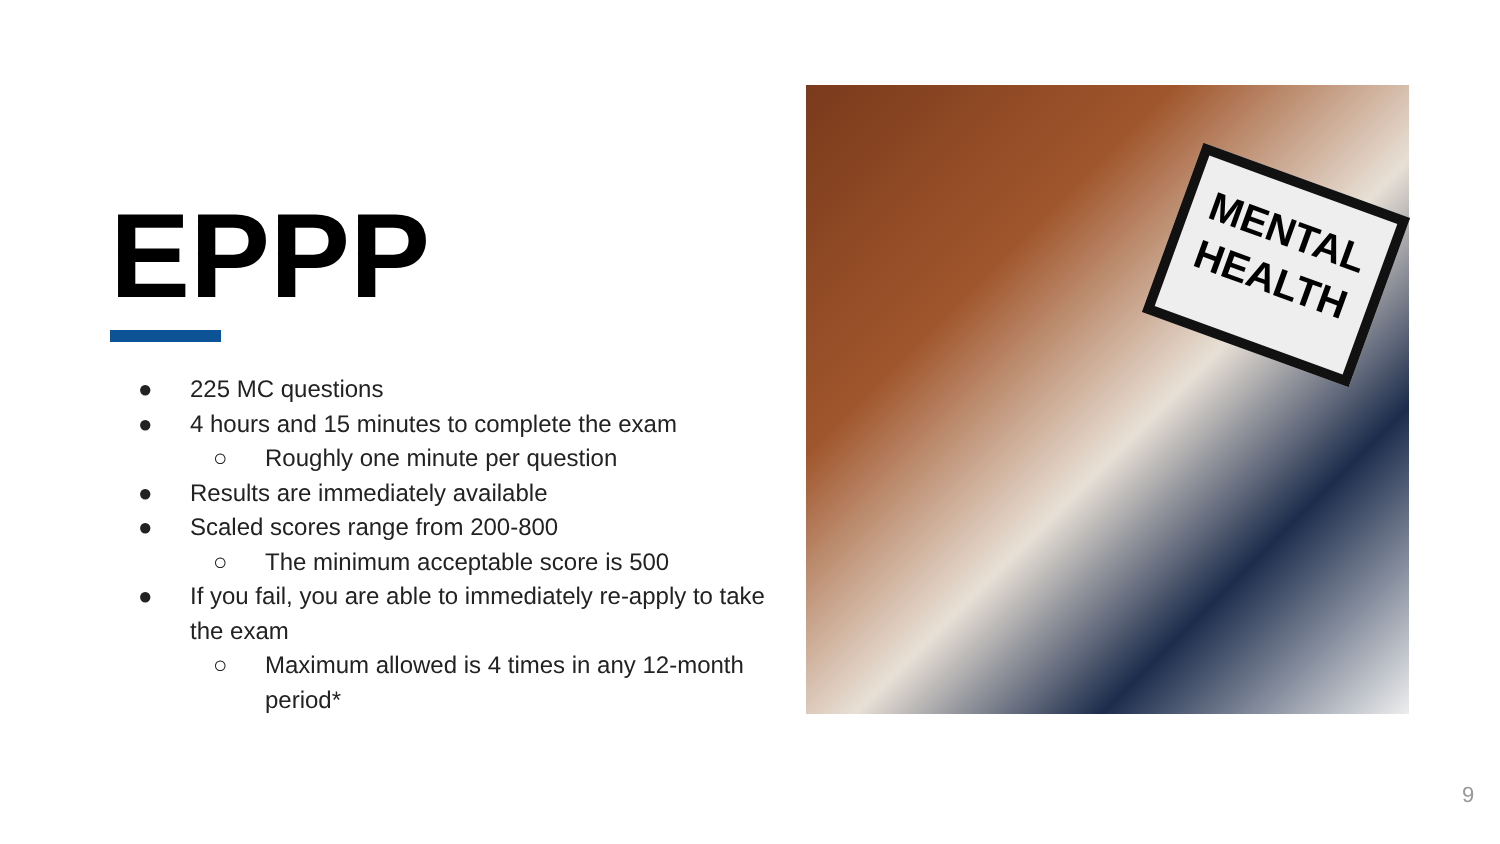EPPP
● 225 MC questions
● 4 hours and 15 minutes to complete the exam
○ Roughly one minute per question
● Results are immediately available
● Scaled scores range from 200-800
○ The minimum acceptable score is 500
● If you fail, you are able to immediately re-apply to take the exam
○ Maximum allowed is 4 times in any 12-month period*
MENTAL HEALTH
9